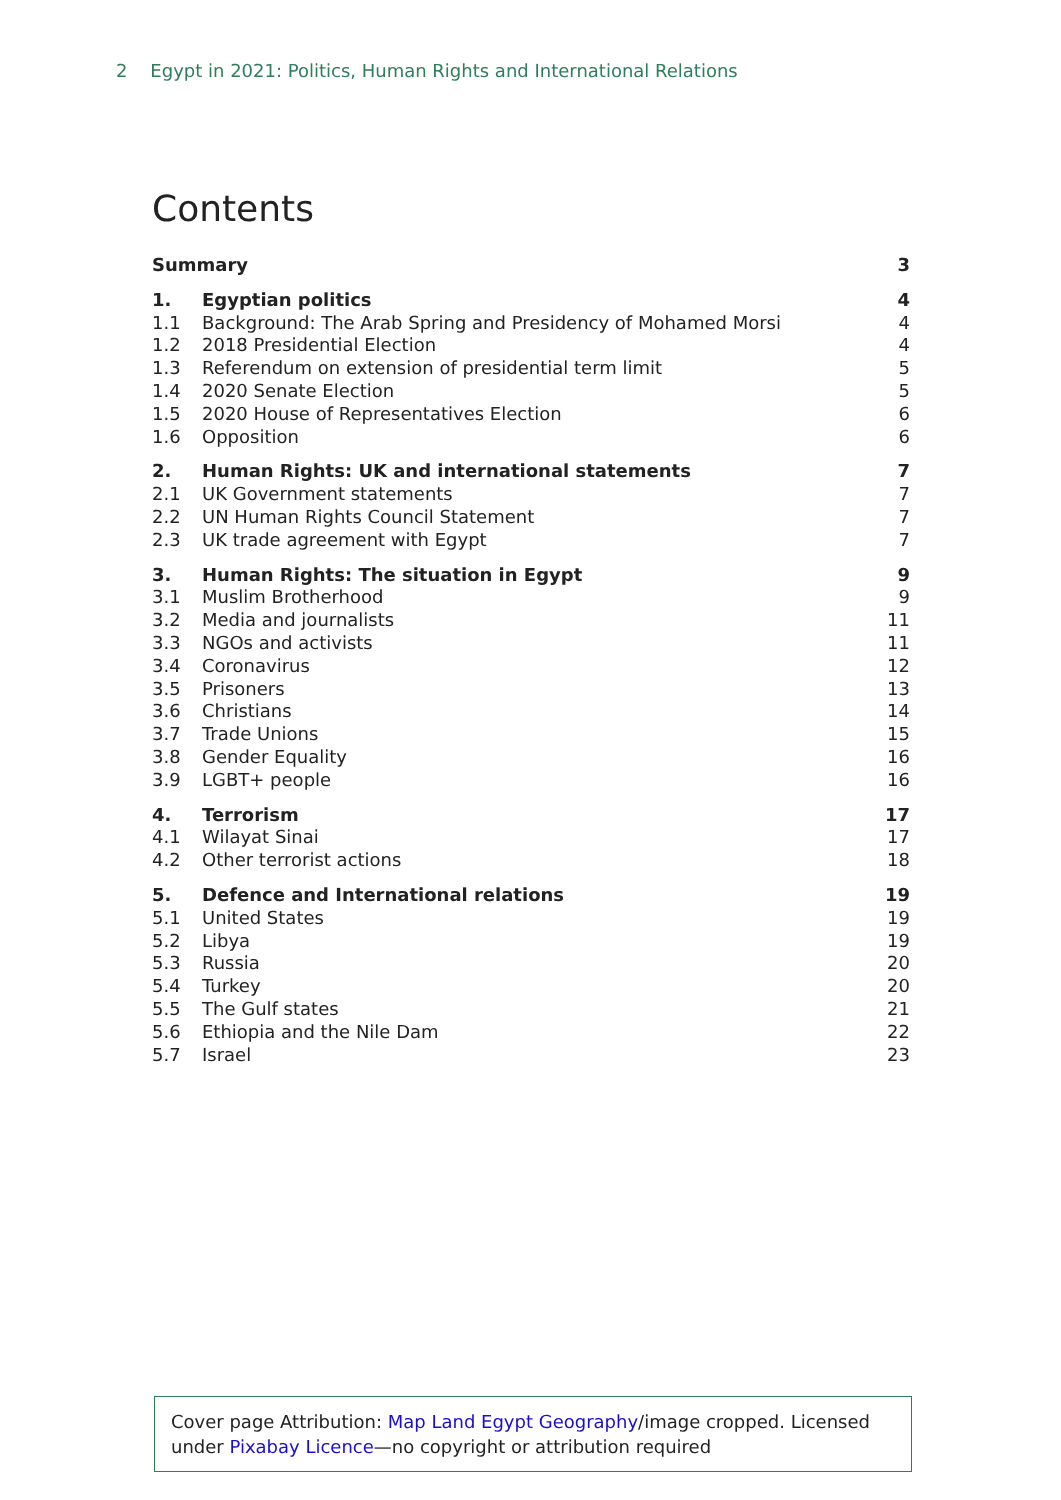2 Egypt in 2021: Politics, Human Rights and International Relations
Contents
| Summary | | 3 |
| 1. | Egyptian politics | 4 |
| 1.1 | Background: The Arab Spring and Presidency of Mohamed Morsi | 4 |
| 1.2 | 2018 Presidential Election | 4 |
| 1.3 | Referendum on extension of presidential term limit | 5 |
| 1.4 | 2020 Senate Election | 5 |
| 1.5 | 2020 House of Representatives Election | 6 |
| 1.6 | Opposition | 6 |
| 2. | Human Rights: UK and international statements | 7 |
| 2.1 | UK Government statements | 7 |
| 2.2 | UN Human Rights Council Statement | 7 |
| 2.3 | UK trade agreement with Egypt | 7 |
| 3. | Human Rights: The situation in Egypt | 9 |
| 3.1 | Muslim Brotherhood | 9 |
| 3.2 | Media and journalists | 11 |
| 3.3 | NGOs and activists | 11 |
| 3.4 | Coronavirus | 12 |
| 3.5 | Prisoners | 13 |
| 3.6 | Christians | 14 |
| 3.7 | Trade Unions | 15 |
| 3.8 | Gender Equality | 16 |
| 3.9 | LGBT+ people | 16 |
| 4. | Terrorism | 17 |
| 4.1 | Wilayat Sinai | 17 |
| 4.2 | Other terrorist actions | 18 |
| 5. | Defence and International relations | 19 |
| 5.1 | United States | 19 |
| 5.2 | Libya | 19 |
| 5.3 | Russia | 20 |
| 5.4 | Turkey | 20 |
| 5.5 | The Gulf states | 21 |
| 5.6 | Ethiopia and the Nile Dam | 22 |
| 5.7 | Israel | 23 |
Cover page Attribution: Map Land Egypt Geography/image cropped. Licensed under Pixabay Licence—no copyright or attribution required